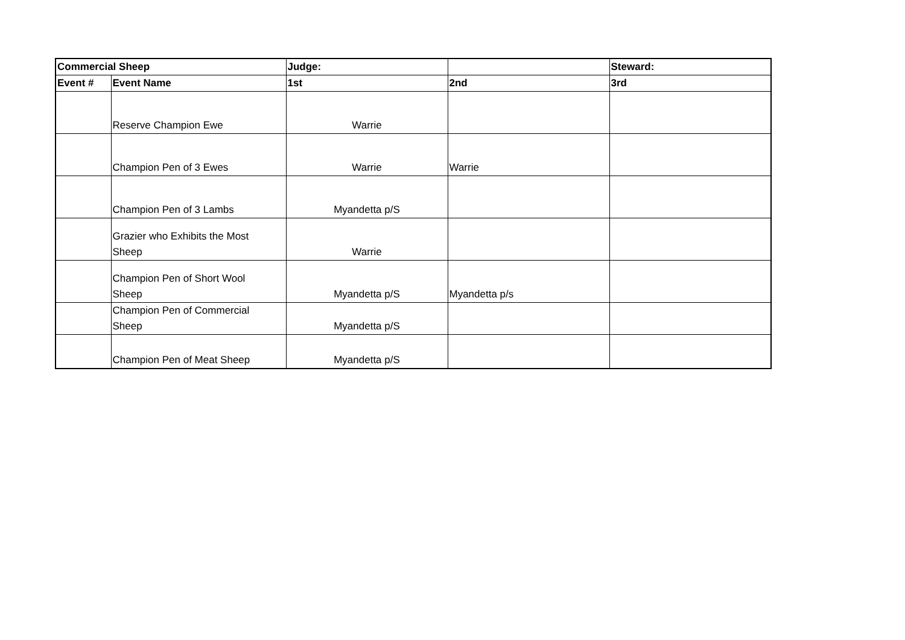| Commercial Sheep | | Judge: | | Steward: |
| --- | --- | --- | --- | --- |
| Event # | Event Name | 1st | 2nd | 3rd |
| | Reserve Champion Ewe | Warrie | | |
| | Champion Pen of 3 Ewes | Warrie | Warrie | |
| | Champion Pen of 3 Lambs | Myandetta p/S | | |
| | Grazier who Exhibits the Most Sheep | Warrie | | |
| | Champion Pen of Short Wool Sheep | Myandetta p/S | Myandetta p/s | |
| | Champion Pen of Commercial Sheep | Myandetta p/S | | |
| | Champion Pen of Meat Sheep | Myandetta p/S | | |